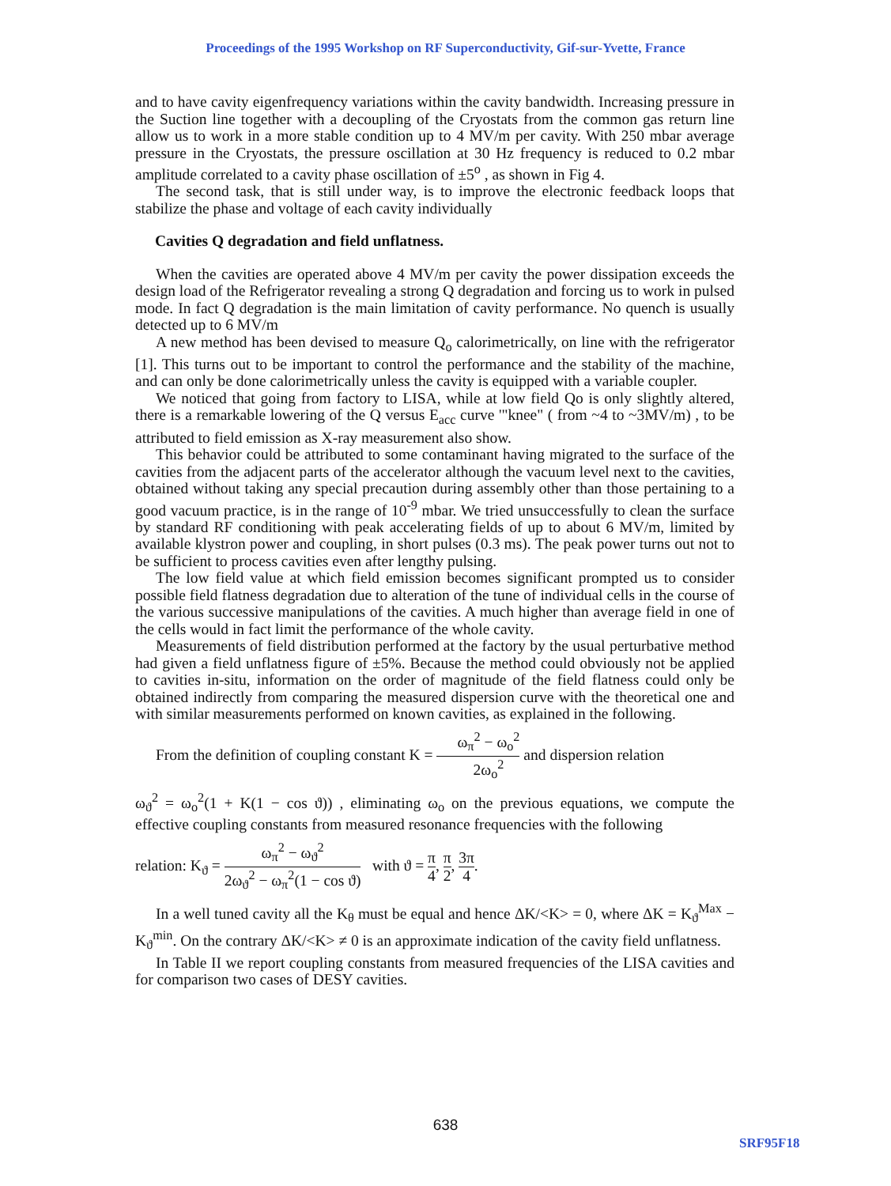Proceedings of the 1995 Workshop on RF Superconductivity, Gif-sur-Yvette, France
and to have cavity eigenfrequency variations within the cavity bandwidth. Increasing pressure in the Suction line together with a decoupling of the Cryostats from the common gas return line allow us to work in a more stable condition up to 4 MV/m per cavity. With 250 mbar average pressure in the Cryostats, the pressure oscillation at 30 Hz frequency is reduced to 0.2 mbar amplitude correlated to a cavity phase oscillation of ±5<sup>o</sup> , as shown in Fig 4.
The second task, that is still under way, is to improve the electronic feedback loops that stabilize the phase and voltage of each cavity individually
Cavities Q degradation and field unflatness.
When the cavities are operated above 4 MV/m per cavity the power dissipation exceeds the design load of the Refrigerator revealing a strong Q degradation and forcing us to work in pulsed mode. In fact Q degradation is the main limitation of cavity performance. No quench is usually detected up to 6 MV/m
A new method has been devised to measure Q<sub>o</sub> calorimetrically, on line with the refrigerator [1]. This turns out to be important to control the performance and the stability of the machine, and can only be done calorimetrically unless the cavity is equipped with a variable coupler.
We noticed that going from factory to LISA, while at low field Qo is only slightly altered, there is a remarkable lowering of the Q versus E<sub>acc</sub> curve '"knee" ( from ~4 to ~3MV/m) , to be attributed to field emission as X-ray measurement also show.
This behavior could be attributed to some contaminant having migrated to the surface of the cavities from the adjacent parts of the accelerator although the vacuum level next to the cavities, obtained without taking any special precaution during assembly other than those pertaining to a good vacuum practice, is in the range of 10<sup>-9</sup> mbar. We tried unsuccessfully to clean the surface by standard RF conditioning with peak accelerating fields of up to about 6 MV/m, limited by available klystron power and coupling, in short pulses (0.3 ms). The peak power turns out not to be sufficient to process cavities even after lengthy pulsing.
The low field value at which field emission becomes significant prompted us to consider possible field flatness degradation due to alteration of the tune of individual cells in the course of the various successive manipulations of the cavities. A much higher than average field in one of the cells would in fact limit the performance of the whole cavity.
Measurements of field distribution performed at the factory by the usual perturbative method had given a field unflatness figure of ±5%. Because the method could obviously not be applied to cavities in-situ, information on the order of magnitude of the field flatness could only be obtained indirectly from comparing the measured dispersion curve with the theoretical one and with similar measurements performed on known cavities, as explained in the following.
From the definition of coupling constant K = ω<sub>π</sub><sup>2</sup> − ω<sub>o</sub><sup>2</sup> 2ω<sub>o</sub><sup>2</sup> and dispersion relation
ω<sub>ϑ</sub><sup>2</sup> = ω<sub>o</sub><sup>2</sup>(1 + K(1 − cos ϑ)) , eliminating ω<sub>o</sub> on the previous equations, we compute the effective coupling constants from measured resonance frequencies with the following
relation: K<sub>ϑ</sub> = ω<sub>π</sub><sup>2</sup> − ω<sub>ϑ</sub><sup>2</sup> 2ω<sub>ϑ</sub><sup>2</sup> − ω<sub>π</sub><sup>2</sup>(1 − cos ϑ) with ϑ = π 4, π 2, 3π 4.
In a well tuned cavity all the K<sub>θ</sub> must be equal and hence ΔK/<K> = 0, where ΔK = K<sub>ϑ</sub><sup>Max</sup> − K<sub>ϑ</sub><sup>min</sup>. On the contrary ΔK/<K> ≠ 0 is an approximate indication of the cavity field unflatness.
In Table II we report coupling constants from measured frequencies of the LISA cavities and for comparison two cases of DESY cavities.
638
SRF95F18